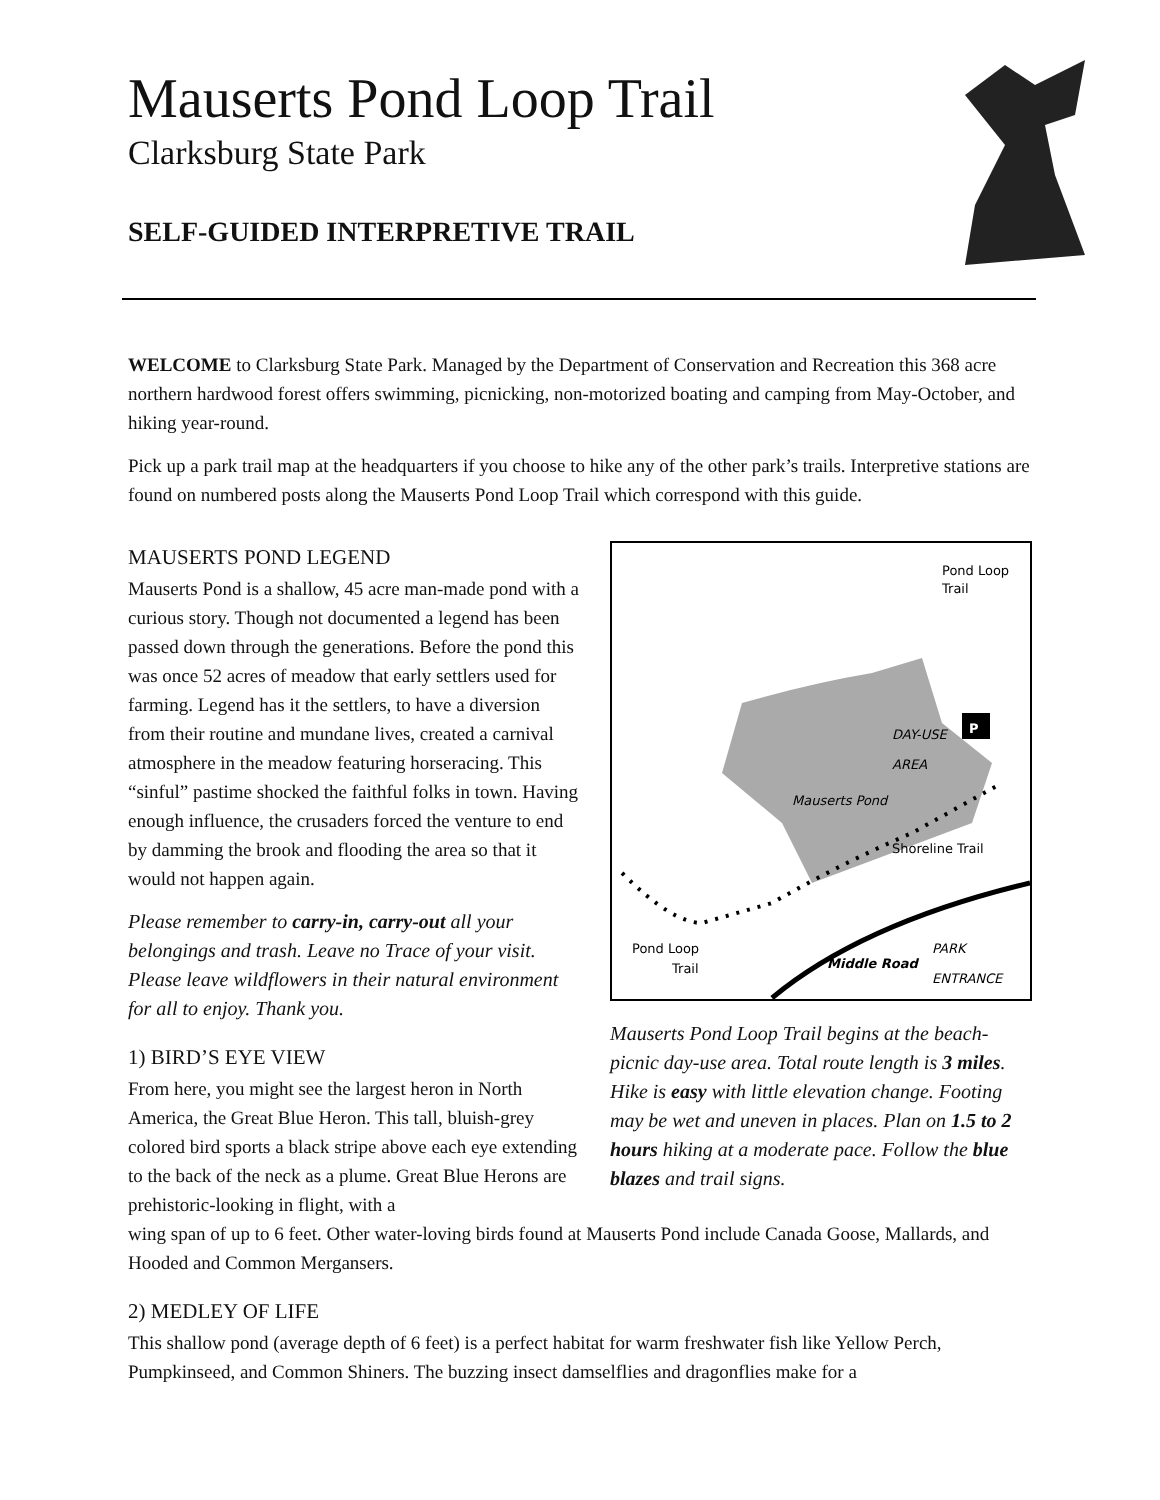Mauserts Pond Loop Trail
Clarksburg State Park
SELF-GUIDED INTERPRETIVE TRAIL
WELCOME to Clarksburg State Park. Managed by the Department of Conservation and Recreation this 368 acre northern hardwood forest offers swimming, picnicking, non-motorized boating and camping from May-October, and hiking year-round.
Pick up a park trail map at the headquarters if you choose to hike any of the other park’s trails. Interpretive stations are found on numbered posts along the Mauserts Pond Loop Trail which correspond with this guide.
MAUSERTS POND LEGEND
Mauserts Pond is a shallow, 45 acre man-made pond with a curious story. Though not documented a legend has been passed down through the generations. Before the pond this was once 52 acres of meadow that early settlers used for farming. Legend has it the settlers, to have a diversion from their routine and mundane lives, created a carnival atmosphere in the meadow featuring horseracing. This “sinful” pastime shocked the faithful folks in town. Having enough influence, the crusaders forced the venture to end by damming the brook and flooding the area so that it would not happen again.
Please remember to carry-in, carry-out all your belongings and trash. Leave no Trace of your visit. Please leave wildflowers in their natural environment for all to enjoy. Thank you.
1) BIRD’S EYE VIEW
From here, you might see the largest heron in North America, the Great Blue Heron. This tall, bluish-grey colored bird sports a black stripe above each eye extending to the back of the neck as a plume. Great Blue Herons are prehistoric-looking in flight, with a
Pond Loop
Trail
DAY-USE
AREA
Mauserts Pond
Shoreline Trail
Pond Loop
Trail
Middle Road
PARK
ENTRANCE
P
Mauserts Pond Loop Trail begins at the beach-picnic day-use area. Total route length is 3 miles. Hike is easy with little elevation change. Footing may be wet and uneven in places. Plan on 1.5 to 2 hours hiking at a moderate pace. Follow the blue blazes and trail signs.
wing span of up to 6 feet. Other water-loving birds found at Mauserts Pond include Canada Goose, Mallards, and Hooded and Common Mergansers.
2) MEDLEY OF LIFE
This shallow pond (average depth of 6 feet) is a perfect habitat for warm freshwater fish like Yellow Perch, Pumpkinseed, and Common Shiners. The buzzing insect damselflies and dragonflies make for a